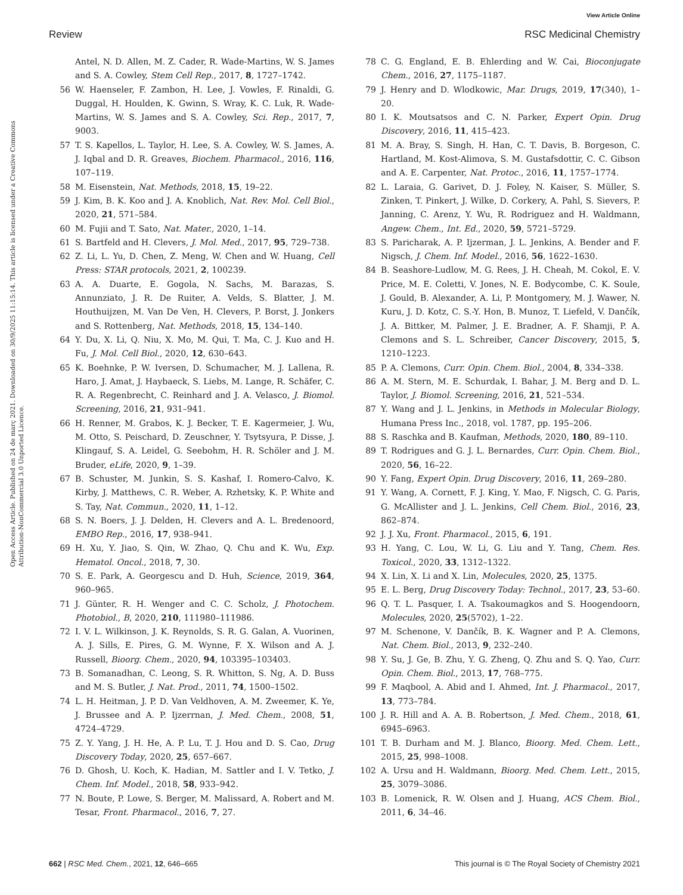View Article Online
Review RSC Medicinal Chemistry
Open Access Article. Published on 24 de març 2021. Downloaded on 30/9/2025 11:15:14. This article is licensed under a Creative Commons Attribution-NonCommercial 3.0 Unported Licence.
Antel, N. D. Allen, M. Z. Cader, R. Wade-Martins, W. S. James and S. A. Cowley, Stem Cell Rep., 2017, 8, 1727–1742.
56 W. Haenseler, F. Zambon, H. Lee, J. Vowles, F. Rinaldi, G. Duggal, H. Houlden, K. Gwinn, S. Wray, K. C. Luk, R. Wade-Martins, W. S. James and S. A. Cowley, Sci. Rep., 2017, 7, 9003.
57 T. S. Kapellos, L. Taylor, H. Lee, S. A. Cowley, W. S. James, A. J. Iqbal and D. R. Greaves, Biochem. Pharmacol., 2016, 116, 107–119.
58 M. Eisenstein, Nat. Methods, 2018, 15, 19–22.
59 J. Kim, B. K. Koo and J. A. Knoblich, Nat. Rev. Mol. Cell Biol., 2020, 21, 571–584.
60 M. Fujii and T. Sato, Nat. Mater., 2020, 1–14.
61 S. Bartfeld and H. Clevers, J. Mol. Med., 2017, 95, 729–738.
62 Z. Li, L. Yu, D. Chen, Z. Meng, W. Chen and W. Huang, Cell Press: STAR protocols, 2021, 2, 100239.
63 A. A. Duarte, E. Gogola, N. Sachs, M. Barazas, S. Annunziato, J. R. De Ruiter, A. Velds, S. Blatter, J. M. Houthuijzen, M. Van De Ven, H. Clevers, P. Borst, J. Jonkers and S. Rottenberg, Nat. Methods, 2018, 15, 134–140.
64 Y. Du, X. Li, Q. Niu, X. Mo, M. Qui, T. Ma, C. J. Kuo and H. Fu, J. Mol. Cell Biol., 2020, 12, 630–643.
65 K. Boehnke, P. W. Iversen, D. Schumacher, M. J. Lallena, R. Haro, J. Amat, J. Haybaeck, S. Liebs, M. Lange, R. Schäfer, C. R. A. Regenbrecht, C. Reinhard and J. A. Velasco, J. Biomol. Screening, 2016, 21, 931–941.
66 H. Renner, M. Grabos, K. J. Becker, T. E. Kagermeier, J. Wu, M. Otto, S. Peischard, D. Zeuschner, Y. Tsytsyura, P. Disse, J. Klingauf, S. A. Leidel, G. Seebohm, H. R. Schöler and J. M. Bruder, eLife, 2020, 9, 1–39.
67 B. Schuster, M. Junkin, S. S. Kashaf, I. Romero-Calvo, K. Kirby, J. Matthews, C. R. Weber, A. Rzhetsky, K. P. White and S. Tay, Nat. Commun., 2020, 11, 1–12.
68 S. N. Boers, J. J. Delden, H. Clevers and A. L. Bredenoord, EMBO Rep., 2016, 17, 938–941.
69 H. Xu, Y. Jiao, S. Qin, W. Zhao, Q. Chu and K. Wu, Exp. Hematol. Oncol., 2018, 7, 30.
70 S. E. Park, A. Georgescu and D. Huh, Science, 2019, 364, 960–965.
71 J. Günter, R. H. Wenger and C. C. Scholz, J. Photochem. Photobiol., B, 2020, 210, 111980–111986.
72 I. V. L. Wilkinson, J. K. Reynolds, S. R. G. Galan, A. Vuorinen, A. J. Sills, E. Pires, G. M. Wynne, F. X. Wilson and A. J. Russell, Bioorg. Chem., 2020, 94, 103395–103403.
73 B. Somanadhan, C. Leong, S. R. Whitton, S. Ng, A. D. Buss and M. S. Butler, J. Nat. Prod., 2011, 74, 1500–1502.
74 L. H. Heitman, J. P. D. Van Veldhoven, A. M. Zweemer, K. Ye, J. Brussee and A. P. Ijzerrnan, J. Med. Chem., 2008, 51, 4724–4729.
75 Z. Y. Yang, J. H. He, A. P. Lu, T. J. Hou and D. S. Cao, Drug Discovery Today, 2020, 25, 657–667.
76 D. Ghosh, U. Koch, K. Hadian, M. Sattler and I. V. Tetko, J. Chem. Inf. Model., 2018, 58, 933–942.
77 N. Boute, P. Lowe, S. Berger, M. Malissard, A. Robert and M. Tesar, Front. Pharmacol., 2016, 7, 27.
78 C. G. England, E. B. Ehlerding and W. Cai, Bioconjugate Chem., 2016, 27, 1175–1187.
79 J. Henry and D. Wlodkowic, Mar. Drugs, 2019, 17(340), 1–20.
80 I. K. Moutsatsos and C. N. Parker, Expert Opin. Drug Discovery, 2016, 11, 415–423.
81 M. A. Bray, S. Singh, H. Han, C. T. Davis, B. Borgeson, C. Hartland, M. Kost-Alimova, S. M. Gustafsdottir, C. C. Gibson and A. E. Carpenter, Nat. Protoc., 2016, 11, 1757–1774.
82 L. Laraia, G. Garivet, D. J. Foley, N. Kaiser, S. Müller, S. Zinken, T. Pinkert, J. Wilke, D. Corkery, A. Pahl, S. Sievers, P. Janning, C. Arenz, Y. Wu, R. Rodriguez and H. Waldmann, Angew. Chem., Int. Ed., 2020, 59, 5721–5729.
83 S. Paricharak, A. P. Ijzerman, J. L. Jenkins, A. Bender and F. Nigsch, J. Chem. Inf. Model., 2016, 56, 1622–1630.
84 B. Seashore-Ludlow, M. G. Rees, J. H. Cheah, M. Cokol, E. V. Price, M. E. Coletti, V. Jones, N. E. Bodycombe, C. K. Soule, J. Gould, B. Alexander, A. Li, P. Montgomery, M. J. Wawer, N. Kuru, J. D. Kotz, C. S.-Y. Hon, B. Munoz, T. Liefeld, V. Dančík, J. A. Bittker, M. Palmer, J. E. Bradner, A. F. Shamji, P. A. Clemons and S. L. Schreiber, Cancer Discovery, 2015, 5, 1210–1223.
85 P. A. Clemons, Curr. Opin. Chem. Biol., 2004, 8, 334–338.
86 A. M. Stern, M. E. Schurdak, I. Bahar, J. M. Berg and D. L. Taylor, J. Biomol. Screening, 2016, 21, 521–534.
87 Y. Wang and J. L. Jenkins, in Methods in Molecular Biology, Humana Press Inc., 2018, vol. 1787, pp. 195–206.
88 S. Raschka and B. Kaufman, Methods, 2020, 180, 89–110.
89 T. Rodrigues and G. J. L. Bernardes, Curr. Opin. Chem. Biol., 2020, 56, 16–22.
90 Y. Fang, Expert Opin. Drug Discovery, 2016, 11, 269–280.
91 Y. Wang, A. Cornett, F. J. King, Y. Mao, F. Nigsch, C. G. Paris, G. McAllister and J. L. Jenkins, Cell Chem. Biol., 2016, 23, 862–874.
92 J. J. Xu, Front. Pharmacol., 2015, 6, 191.
93 H. Yang, C. Lou, W. Li, G. Liu and Y. Tang, Chem. Res. Toxicol., 2020, 33, 1312–1322.
94 X. Lin, X. Li and X. Lin, Molecules, 2020, 25, 1375.
95 E. L. Berg, Drug Discovery Today: Technol., 2017, 23, 53–60.
96 Q. T. L. Pasquer, I. A. Tsakoumagkos and S. Hoogendoorn, Molecules, 2020, 25(5702), 1–22.
97 M. Schenone, V. Dančík, B. K. Wagner and P. A. Clemons, Nat. Chem. Biol., 2013, 9, 232–240.
98 Y. Su, J. Ge, B. Zhu, Y. G. Zheng, Q. Zhu and S. Q. Yao, Curr. Opin. Chem. Biol., 2013, 17, 768–775.
99 F. Maqbool, A. Abid and I. Ahmed, Int. J. Pharmacol., 2017, 13, 773–784.
100 J. R. Hill and A. A. B. Robertson, J. Med. Chem., 2018, 61, 6945–6963.
101 T. B. Durham and M. J. Blanco, Bioorg. Med. Chem. Lett., 2015, 25, 998–1008.
102 A. Ursu and H. Waldmann, Bioorg. Med. Chem. Lett., 2015, 25, 3079–3086.
103 B. Lomenick, R. W. Olsen and J. Huang, ACS Chem. Biol., 2011, 6, 34–46.
662 | RSC Med. Chem., 2021, 12, 646–665 This journal is © The Royal Society of Chemistry 2021